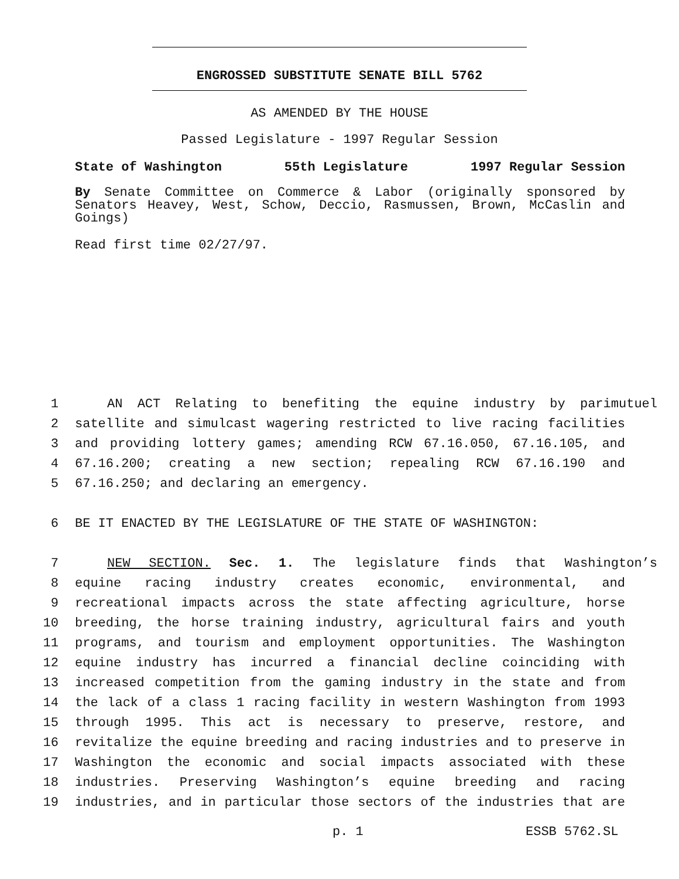ENGROSSED SUBSTITUTE SENATE BILL 5762
AS AMENDED BY THE HOUSE
Passed Legislature - 1997 Regular Session
State of Washington 55th Legislature 1997 Regular Session
By Senate Committee on Commerce & Labor (originally sponsored by Senators Heavey, West, Schow, Deccio, Rasmussen, Brown, McCaslin and Goings)
Read first time 02/27/97.
1 AN ACT Relating to benefiting the equine industry by parimutuel
2 satellite and simulcast wagering restricted to live racing facilities
3 and providing lottery games; amending RCW 67.16.050, 67.16.105, and
4 67.16.200; creating a new section; repealing RCW 67.16.190 and
5 67.16.250; and declaring an emergency.
6 BE IT ENACTED BY THE LEGISLATURE OF THE STATE OF WASHINGTON:
7 NEW SECTION. Sec. 1. The legislature finds that Washington’s
8 equine racing industry creates economic, environmental, and
9 recreational impacts across the state affecting agriculture, horse
10 breeding, the horse training industry, agricultural fairs and youth
11 programs, and tourism and employment opportunities. The Washington
12 equine industry has incurred a financial decline coinciding with
13 increased competition from the gaming industry in the state and from
14 the lack of a class 1 racing facility in western Washington from 1993
15 through 1995. This act is necessary to preserve, restore, and
16 revitalize the equine breeding and racing industries and to preserve in
17 Washington the economic and social impacts associated with these
18 industries. Preserving Washington’s equine breeding and racing
19 industries, and in particular those sectors of the industries that are
p. 1 ESSB 5762.SL